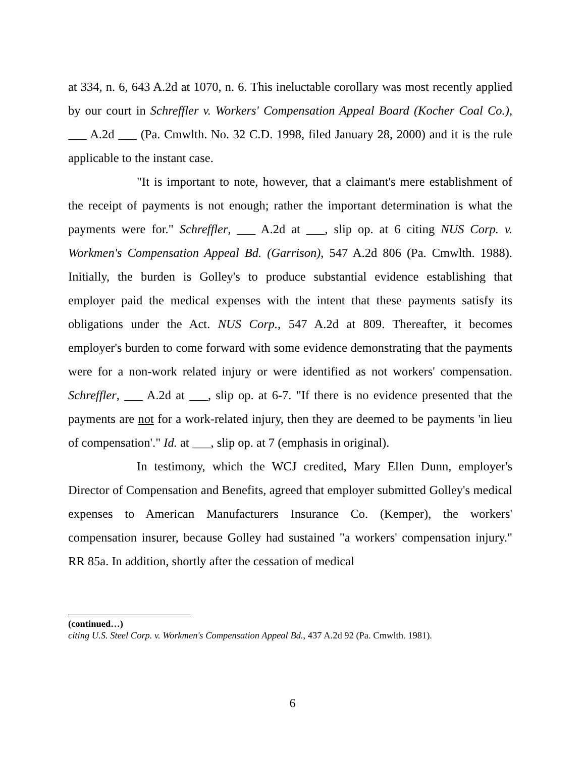at 334, n. 6, 643 A.2d at 1070, n. 6. This ineluctable corollary was most recently applied by our court in Schreffler v. Workers' Compensation Appeal Board (Kocher Coal Co.), ___ A.2d ___ (Pa. Cmwlth. No. 32 C.D. 1998, filed January 28, 2000) and it is the rule applicable to the instant case.
"It is important to note, however, that a claimant's mere establishment of the receipt of payments is not enough; rather the important determination is what the payments were for." Schreffler, ___ A.2d at ___, slip op. at 6 citing NUS Corp. v. Workmen's Compensation Appeal Bd. (Garrison), 547 A.2d 806 (Pa. Cmwlth. 1988). Initially, the burden is Golley's to produce substantial evidence establishing that employer paid the medical expenses with the intent that these payments satisfy its obligations under the Act. NUS Corp., 547 A.2d at 809. Thereafter, it becomes employer's burden to come forward with some evidence demonstrating that the payments were for a non-work related injury or were identified as not workers' compensation. Schreffler, ___ A.2d at ___, slip op. at 6-7. "If there is no evidence presented that the payments are not for a work-related injury, then they are deemed to be payments 'in lieu of compensation'." Id. at ___, slip op. at 7 (emphasis in original).
In testimony, which the WCJ credited, Mary Ellen Dunn, employer's Director of Compensation and Benefits, agreed that employer submitted Golley's medical expenses to American Manufacturers Insurance Co. (Kemper), the workers' compensation insurer, because Golley had sustained "a workers' compensation injury." RR 85a. In addition, shortly after the cessation of medical
(continued…)
citing U.S. Steel Corp. v. Workmen's Compensation Appeal Bd., 437 A.2d 92 (Pa. Cmwlth. 1981).
6